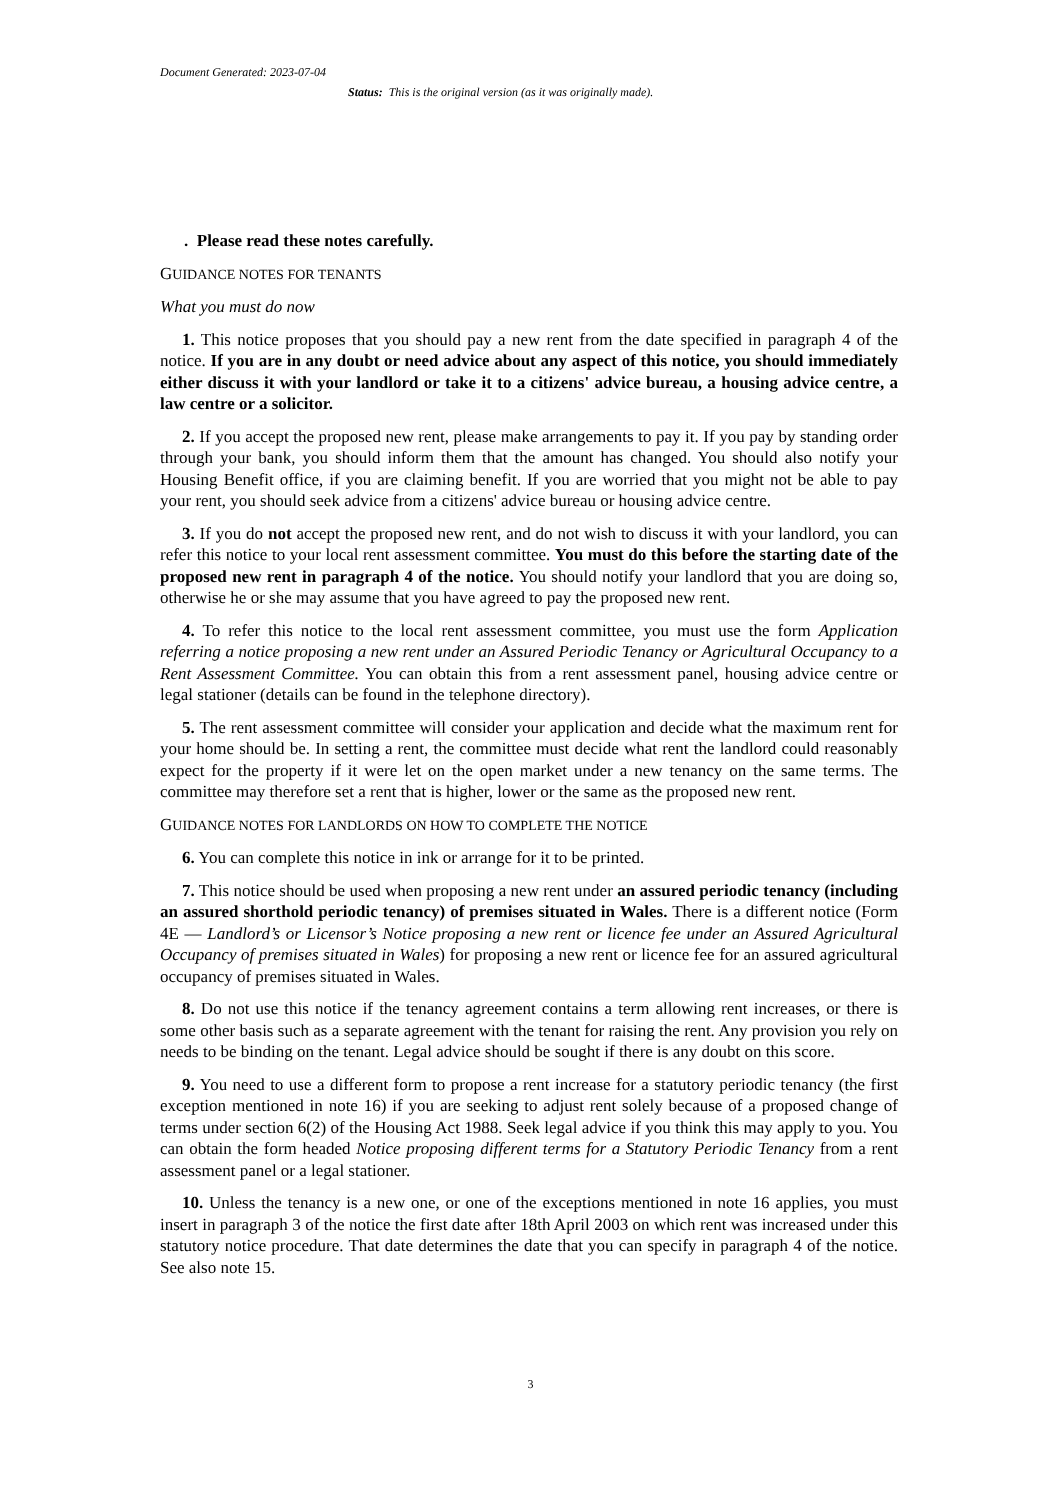Document Generated: 2023-07-04
Status: This is the original version (as it was originally made).
. Please read these notes carefully.
GUIDANCE NOTES FOR TENANTS
What you must do now
1. This notice proposes that you should pay a new rent from the date specified in paragraph 4 of the notice. If you are in any doubt or need advice about any aspect of this notice, you should immediately either discuss it with your landlord or take it to a citizens' advice bureau, a housing advice centre, a law centre or a solicitor.
2. If you accept the proposed new rent, please make arrangements to pay it. If you pay by standing order through your bank, you should inform them that the amount has changed. You should also notify your Housing Benefit office, if you are claiming benefit. If you are worried that you might not be able to pay your rent, you should seek advice from a citizens' advice bureau or housing advice centre.
3. If you do not accept the proposed new rent, and do not wish to discuss it with your landlord, you can refer this notice to your local rent assessment committee. You must do this before the starting date of the proposed new rent in paragraph 4 of the notice. You should notify your landlord that you are doing so, otherwise he or she may assume that you have agreed to pay the proposed new rent.
4. To refer this notice to the local rent assessment committee, you must use the form Application referring a notice proposing a new rent under an Assured Periodic Tenancy or Agricultural Occupancy to a Rent Assessment Committee. You can obtain this from a rent assessment panel, housing advice centre or legal stationer (details can be found in the telephone directory).
5. The rent assessment committee will consider your application and decide what the maximum rent for your home should be. In setting a rent, the committee must decide what rent the landlord could reasonably expect for the property if it were let on the open market under a new tenancy on the same terms. The committee may therefore set a rent that is higher, lower or the same as the proposed new rent.
GUIDANCE NOTES FOR LANDLORDS ON HOW TO COMPLETE THE NOTICE
6. You can complete this notice in ink or arrange for it to be printed.
7. This notice should be used when proposing a new rent under an assured periodic tenancy (including an assured shorthold periodic tenancy) of premises situated in Wales. There is a different notice (Form 4E — Landlord’s or Licensor’s Notice proposing a new rent or licence fee under an Assured Agricultural Occupancy of premises situated in Wales) for proposing a new rent or licence fee for an assured agricultural occupancy of premises situated in Wales.
8. Do not use this notice if the tenancy agreement contains a term allowing rent increases, or there is some other basis such as a separate agreement with the tenant for raising the rent. Any provision you rely on needs to be binding on the tenant. Legal advice should be sought if there is any doubt on this score.
9. You need to use a different form to propose a rent increase for a statutory periodic tenancy (the first exception mentioned in note 16) if you are seeking to adjust rent solely because of a proposed change of terms under section 6(2) of the Housing Act 1988. Seek legal advice if you think this may apply to you. You can obtain the form headed Notice proposing different terms for a Statutory Periodic Tenancy from a rent assessment panel or a legal stationer.
10. Unless the tenancy is a new one, or one of the exceptions mentioned in note 16 applies, you must insert in paragraph 3 of the notice the first date after 18th April 2003 on which rent was increased under this statutory notice procedure. That date determines the date that you can specify in paragraph 4 of the notice. See also note 15.
3